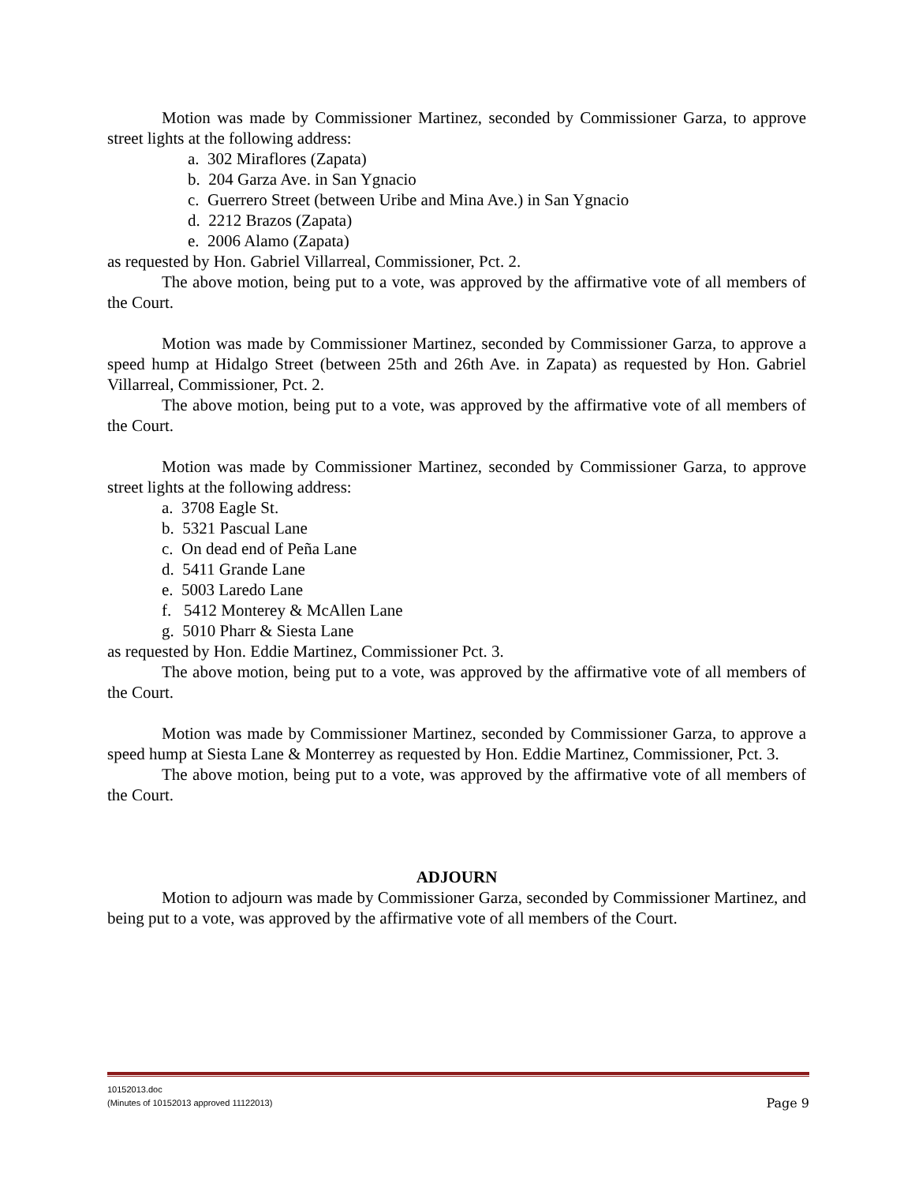Motion was made by Commissioner Martinez, seconded by Commissioner Garza, to approve street lights at the following address:
a. 302 Miraflores (Zapata)
b. 204 Garza Ave. in San Ygnacio
c. Guerrero Street (between Uribe and Mina Ave.) in San Ygnacio
d. 2212 Brazos (Zapata)
e. 2006 Alamo (Zapata)
as requested by Hon. Gabriel Villarreal, Commissioner, Pct. 2.
The above motion, being put to a vote, was approved by the affirmative vote of all members of the Court.
Motion was made by Commissioner Martinez, seconded by Commissioner Garza, to approve a speed hump at Hidalgo Street (between 25th and 26th Ave. in Zapata) as requested by Hon. Gabriel Villarreal, Commissioner, Pct. 2.
The above motion, being put to a vote, was approved by the affirmative vote of all members of the Court.
Motion was made by Commissioner Martinez, seconded by Commissioner Garza, to approve street lights at the following address:
a. 3708 Eagle St.
b. 5321 Pascual Lane
c. On dead end of Peña Lane
d. 5411 Grande Lane
e. 5003 Laredo Lane
f. 5412 Monterey & McAllen Lane
g. 5010 Pharr & Siesta Lane
as requested by Hon. Eddie Martinez, Commissioner Pct. 3.
The above motion, being put to a vote, was approved by the affirmative vote of all members of the Court.
Motion was made by Commissioner Martinez, seconded by Commissioner Garza, to approve a speed hump at Siesta Lane & Monterrey as requested by Hon. Eddie Martinez, Commissioner, Pct. 3.
The above motion, being put to a vote, was approved by the affirmative vote of all members of the Court.
ADJOURN
Motion to adjourn was made by Commissioner Garza, seconded by Commissioner Martinez, and being put to a vote, was approved by the affirmative vote of all members of the Court.
10152013.doc
(Minutes of 10152013 approved 11122013)
Page 9